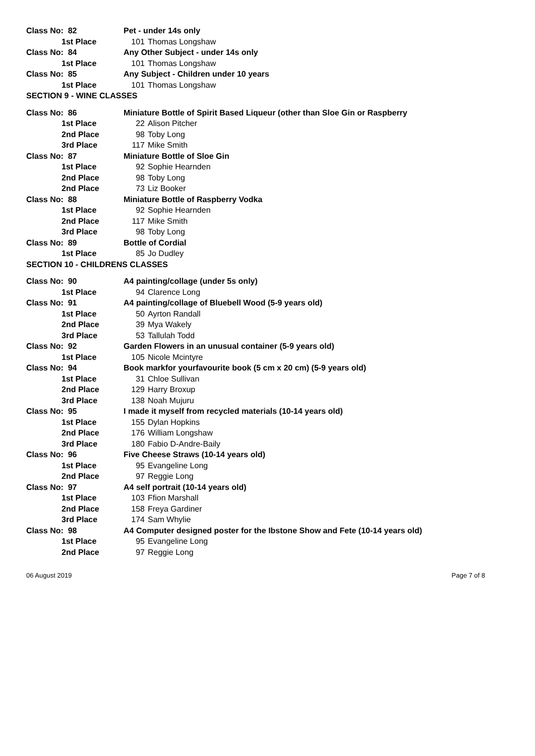| Class No: 82 | Pet - under 14s only |
| 1st Place | 101 Thomas Longshaw |
| Class No: 84 | Any Other Subject - under 14s only |
| 1st Place | 101 Thomas Longshaw |
| Class No: 85 | Any Subject - Children under 10 years |
| 1st Place | 101 Thomas Longshaw |
| SECTION 9 - WINE CLASSES | |
| Class No: 86 | Miniature Bottle of Spirit Based Liqueur (other than Sloe Gin or Raspberry |
| 1st Place | 22 Alison Pitcher |
| 2nd Place | 98 Toby Long |
| 3rd Place | 117 Mike Smith |
| Class No: 87 | Miniature Bottle of Sloe Gin |
| 1st Place | 92 Sophie Hearnden |
| 2nd Place | 98 Toby Long |
| 2nd Place | 73 Liz Booker |
| Class No: 88 | Miniature Bottle of Raspberry Vodka |
| 1st Place | 92 Sophie Hearnden |
| 2nd Place | 117 Mike Smith |
| 3rd Place | 98 Toby Long |
| Class No: 89 | Bottle of Cordial |
| 1st Place | 85 Jo Dudley |
| SECTION 10 - CHILDRENS CLASSES | |
| Class No: 90 | A4 painting/collage (under 5s only) |
| 1st Place | 94 Clarence Long |
| Class No: 91 | A4 painting/collage of Bluebell Wood (5-9 years old) |
| 1st Place | 50 Ayrton Randall |
| 2nd Place | 39 Mya Wakely |
| 3rd Place | 53 Tallulah Todd |
| Class No: 92 | Garden Flowers in an unusual container (5-9 years old) |
| 1st Place | 105 Nicole Mcintyre |
| Class No: 94 | Book markfor yourfavourite book (5 cm x 20 cm) (5-9 years old) |
| 1st Place | 31 Chloe Sullivan |
| 2nd Place | 129 Harry Broxup |
| 3rd Place | 138 Noah Mujuru |
| Class No: 95 | I made it myself from recycled materials (10-14 years old) |
| 1st Place | 155 Dylan Hopkins |
| 2nd Place | 176 William Longshaw |
| 3rd Place | 180 Fabio D-Andre-Baily |
| Class No: 96 | Five Cheese Straws (10-14 years old) |
| 1st Place | 95 Evangeline Long |
| 2nd Place | 97 Reggie Long |
| Class No: 97 | A4 self portrait (10-14 years old) |
| 1st Place | 103 Ffion Marshall |
| 2nd Place | 158 Freya Gardiner |
| 3rd Place | 174 Sam Whylie |
| Class No: 98 | A4 Computer designed poster for the Ibstone Show and Fete (10-14 years old) |
| 1st Place | 95 Evangeline Long |
| 2nd Place | 97 Reggie Long |
06 August 2019 Page 7 of 8